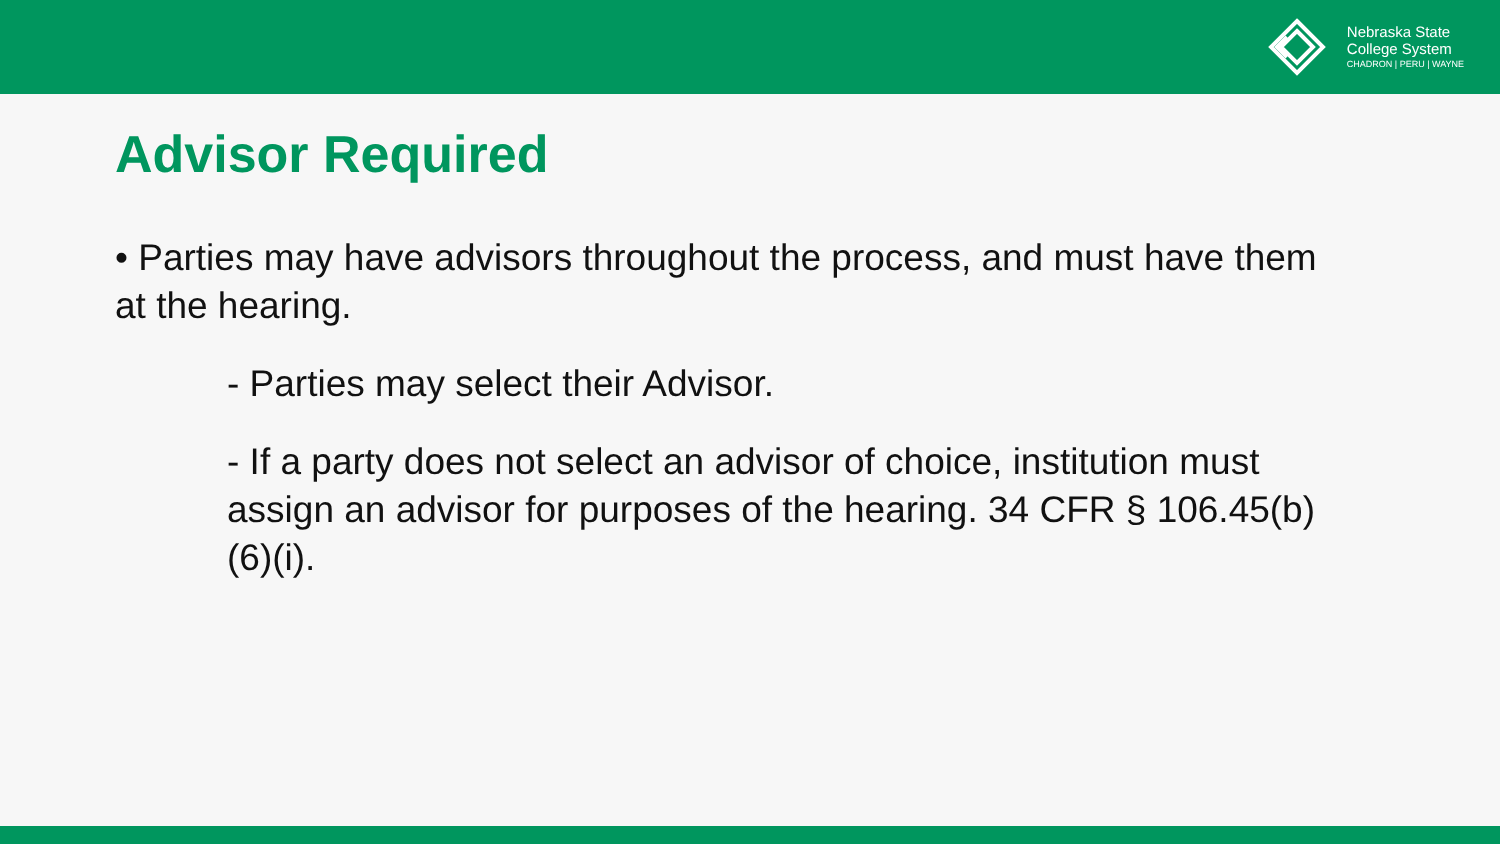Nebraska State
College System
CHADRON | PERU | WAYNE
Advisor Required
• Parties may have advisors throughout the process, and must have them at the hearing.
- Parties may select their Advisor.
- If a party does not select an advisor of choice, institution must assign an advisor for purposes of the hearing. 34 CFR § 106.45(b)(6)(i).